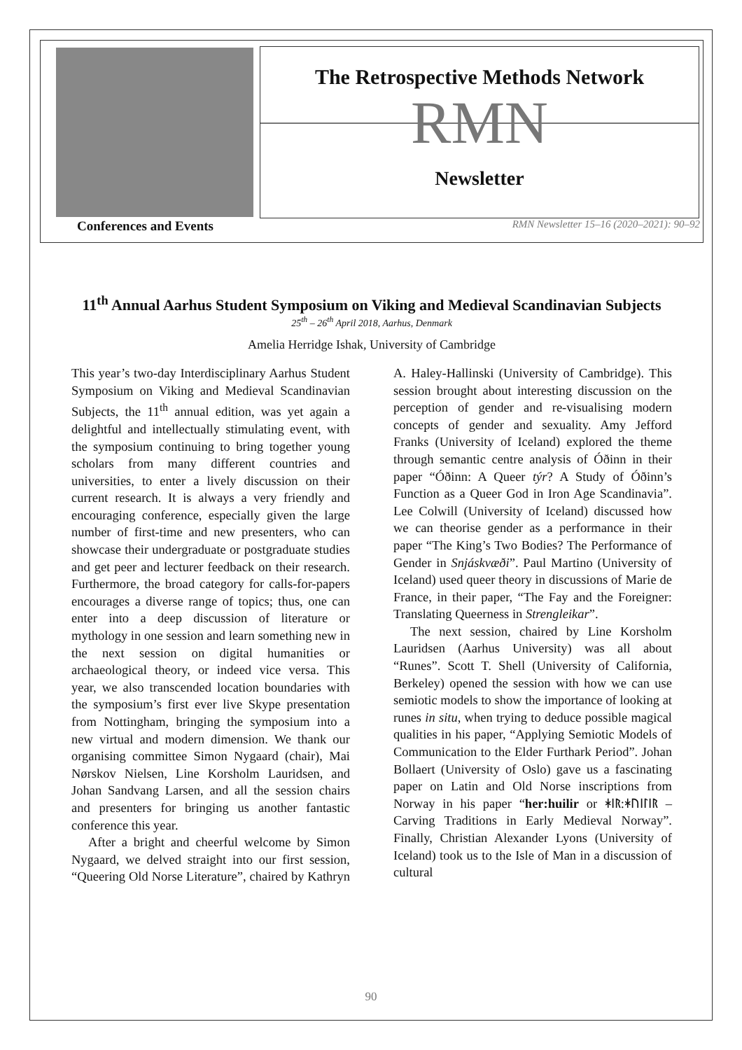The Retrospective Methods Network
RMN
Newsletter
Conferences and Events RMN Newsletter 15–16 (2020–2021): 90–92
11<sup>th</sup> Annual Aarhus Student Symposium on Viking and Medieval Scandinavian Subjects
25<sup>th</sup> – 26<sup>th</sup> April 2018, Aarhus, Denmark
Amelia Herridge Ishak, University of Cambridge
This year’s two-day Interdisciplinary Aarhus Student Symposium on Viking and Medieval Scandinavian Subjects, the 11<sup>th</sup> annual edition, was yet again a delightful and intellectually stimulating event, with the symposium continuing to bring together young scholars from many different countries and universities, to enter a lively discussion on their current research. It is always a very friendly and encouraging conference, especially given the large number of first-time and new presenters, who can showcase their undergraduate or postgraduate studies and get peer and lecturer feedback on their research. Furthermore, the broad category for calls-for-papers encourages a diverse range of topics; thus, one can enter into a deep discussion of literature or mythology in one session and learn something new in the next session on digital humanities or archaeological theory, or indeed vice versa. This year, we also transcended location boundaries with the symposium’s first ever live Skype presentation from Nottingham, bringing the symposium into a new virtual and modern dimension. We thank our organising committee Simon Nygaard (chair), Mai Nørskov Nielsen, Line Korsholm Lauridsen, and Johan Sandvang Larsen, and all the session chairs and presenters for bringing us another fantastic conference this year.
After a bright and cheerful welcome by Simon Nygaard, we delved straight into our first session, “Queering Old Norse Literature”, chaired by Kathryn A. Haley-Hallinski (University of Cambridge). This session brought about interesting discussion on the perception of gender and re-visualising modern concepts of gender and sexuality. Amy Jefford Franks (University of Iceland) explored the theme through semantic centre analysis of Óðinn in their paper “Óðinn: A Queer týr? A Study of Óðinn’s Function as a Queer God in Iron Age Scandinavia”. Lee Colwill (University of Iceland) discussed how we can theorise gender as a performance in their paper “The King’s Two Bodies? The Performance of Gender in Snjáskvæði”. Paul Martino (University of Iceland) used queer theory in discussions of Marie de France, in their paper, “The Fay and the Foreigner: Translating Queerness in Strengleikar”.
The next session, chaired by Line Korsholm Lauridsen (Aarhus University) was all about “Runes”. Scott T. Shell (University of California, Berkeley) opened the session with how we can use semiotic models to show the importance of looking at runes in situ, when trying to deduce possible magical qualities in his paper, “Applying Semiotic Models of Communication to the Elder Furthark Period”. Johan Bollaert (University of Oslo) gave us a fascinating paper on Latin and Old Norse inscriptions from Norway in his paper “her:huilir or ᚼᛁᚱ:ᚼᚢᛁᛚᛁᚱ – Carving Traditions in Early Medieval Norway”. Finally, Christian Alexander Lyons (University of Iceland) took us to the Isle of Man in a discussion of cultural
90